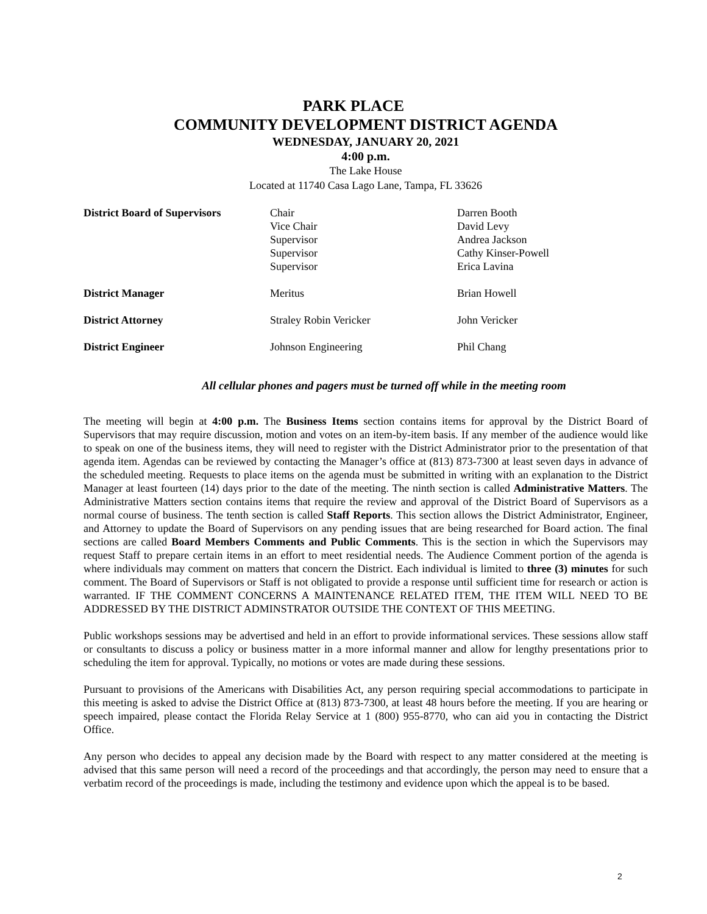PARK PLACE
COMMUNITY DEVELOPMENT DISTRICT AGENDA
WEDNESDAY, JANUARY 20, 2021
4:00 p.m.
The Lake House
Located at 11740 Casa Lago Lane, Tampa, FL 33626
| District Board of Supervisors | Chair Vice Chair Supervisor Supervisor Supervisor | Darren Booth David Levy Andrea Jackson Cathy Kinser-Powell Erica Lavina |
| District Manager | Meritus | Brian Howell |
| District Attorney | Straley Robin Vericker | John Vericker |
| District Engineer | Johnson Engineering | Phil Chang |
All cellular phones and pagers must be turned off while in the meeting room
The meeting will begin at 4:00 p.m. The Business Items section contains items for approval by the District Board of Supervisors that may require discussion, motion and votes on an item-by-item basis. If any member of the audience would like to speak on one of the business items, they will need to register with the District Administrator prior to the presentation of that agenda item. Agendas can be reviewed by contacting the Manager’s office at (813) 873-7300 at least seven days in advance of the scheduled meeting. Requests to place items on the agenda must be submitted in writing with an explanation to the District Manager at least fourteen (14) days prior to the date of the meeting. The ninth section is called Administrative Matters. The Administrative Matters section contains items that require the review and approval of the District Board of Supervisors as a normal course of business. The tenth section is called Staff Reports. This section allows the District Administrator, Engineer, and Attorney to update the Board of Supervisors on any pending issues that are being researched for Board action. The final sections are called Board Members Comments and Public Comments. This is the section in which the Supervisors may request Staff to prepare certain items in an effort to meet residential needs. The Audience Comment portion of the agenda is where individuals may comment on matters that concern the District. Each individual is limited to three (3) minutes for such comment. The Board of Supervisors or Staff is not obligated to provide a response until sufficient time for research or action is warranted. IF THE COMMENT CONCERNS A MAINTENANCE RELATED ITEM, THE ITEM WILL NEED TO BE ADDRESSED BY THE DISTRICT ADMINSTRATOR OUTSIDE THE CONTEXT OF THIS MEETING.
Public workshops sessions may be advertised and held in an effort to provide informational services. These sessions allow staff or consultants to discuss a policy or business matter in a more informal manner and allow for lengthy presentations prior to scheduling the item for approval. Typically, no motions or votes are made during these sessions.
Pursuant to provisions of the Americans with Disabilities Act, any person requiring special accommodations to participate in this meeting is asked to advise the District Office at (813) 873-7300, at least 48 hours before the meeting. If you are hearing or speech impaired, please contact the Florida Relay Service at 1 (800) 955-8770, who can aid you in contacting the District Office.
Any person who decides to appeal any decision made by the Board with respect to any matter considered at the meeting is advised that this same person will need a record of the proceedings and that accordingly, the person may need to ensure that a verbatim record of the proceedings is made, including the testimony and evidence upon which the appeal is to be based.
2